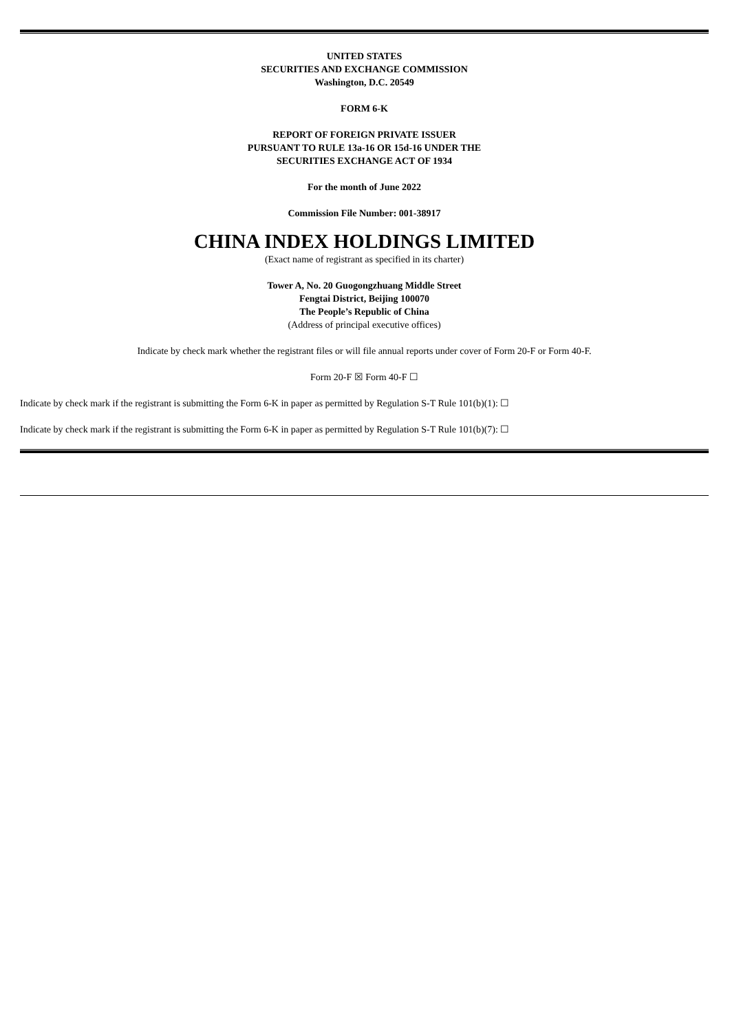UNITED STATES
SECURITIES AND EXCHANGE COMMISSION
Washington, D.C. 20549
FORM 6-K
REPORT OF FOREIGN PRIVATE ISSUER
PURSUANT TO RULE 13a-16 OR 15d-16 UNDER THE
SECURITIES EXCHANGE ACT OF 1934
For the month of June 2022
Commission File Number: 001-38917
CHINA INDEX HOLDINGS LIMITED
(Exact name of registrant as specified in its charter)
Tower A, No. 20 Guogongzhuang Middle Street
Fengtai District, Beijing 100070
The People’s Republic of China
(Address of principal executive offices)
Indicate by check mark whether the registrant files or will file annual reports under cover of Form 20-F or Form 40-F.
Form 20-F ☒ Form 40-F ☐
Indicate by check mark if the registrant is submitting the Form 6-K in paper as permitted by Regulation S-T Rule 101(b)(1): ☐
Indicate by check mark if the registrant is submitting the Form 6-K in paper as permitted by Regulation S-T Rule 101(b)(7): ☐